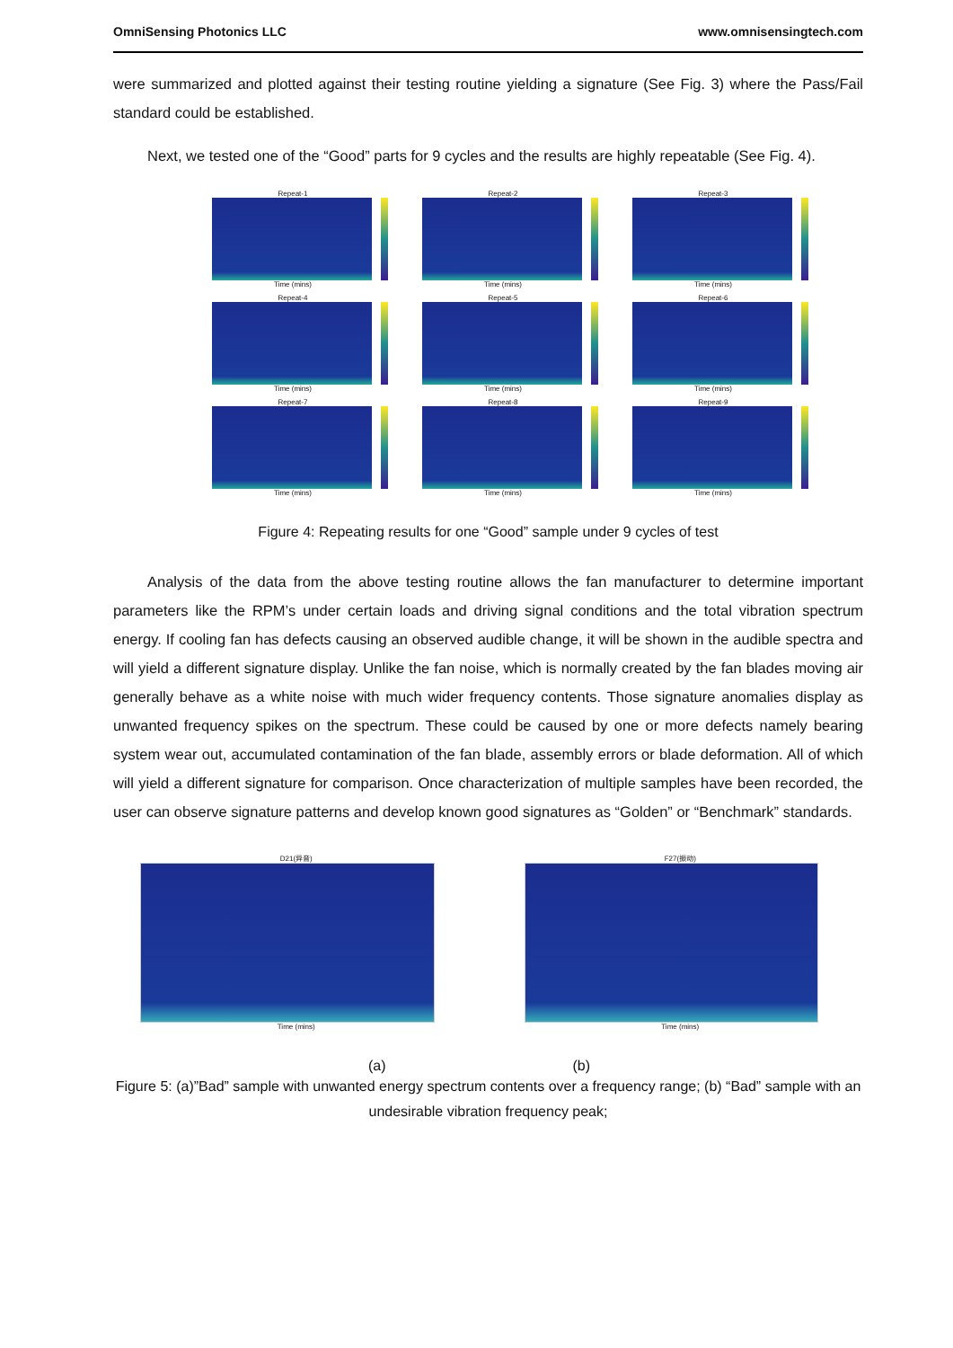OmniSensing Photonics LLC www.omnisensingtech.com
were summarized and plotted against their testing routine yielding a signature (See Fig. 3) where the Pass/Fail standard could be established.
Next, we tested one of the “Good” parts for 9 cycles and the results are highly repeatable (See Fig. 4).
Repeat-1
Time (mins)
Repeat-2
Time (mins)
Repeat-3
Time (mins)
Repeat-4
Time (mins)
Repeat-5
Time (mins)
Repeat-6
Time (mins)
Repeat-7
Time (mins)
Repeat-8
Time (mins)
Repeat-9
Time (mins)
Figure 4: Repeating results for one “Good” sample under 9 cycles of test
Analysis of the data from the above testing routine allows the fan manufacturer to determine important parameters like the RPM’s under certain loads and driving signal conditions and the total vibration spectrum energy. If cooling fan has defects causing an observed audible change, it will be shown in the audible spectra and will yield a different signature display. Unlike the fan noise, which is normally created by the fan blades moving air generally behave as a white noise with much wider frequency contents. Those signature anomalies display as unwanted frequency spikes on the spectrum. These could be caused by one or more defects namely bearing system wear out, accumulated contamination of the fan blade, assembly errors or blade deformation. All of which will yield a different signature for comparison. Once characterization of multiple samples have been recorded, the user can observe signature patterns and develop known good signatures as “Golden” or “Benchmark” standards.
D21(异音)
Time (mins)
F27(振动)
Time (mins)
(a) (b)
Figure 5: (a)”Bad” sample with unwanted energy spectrum contents over a frequency range; (b) “Bad” sample with an undesirable vibration frequency peak;